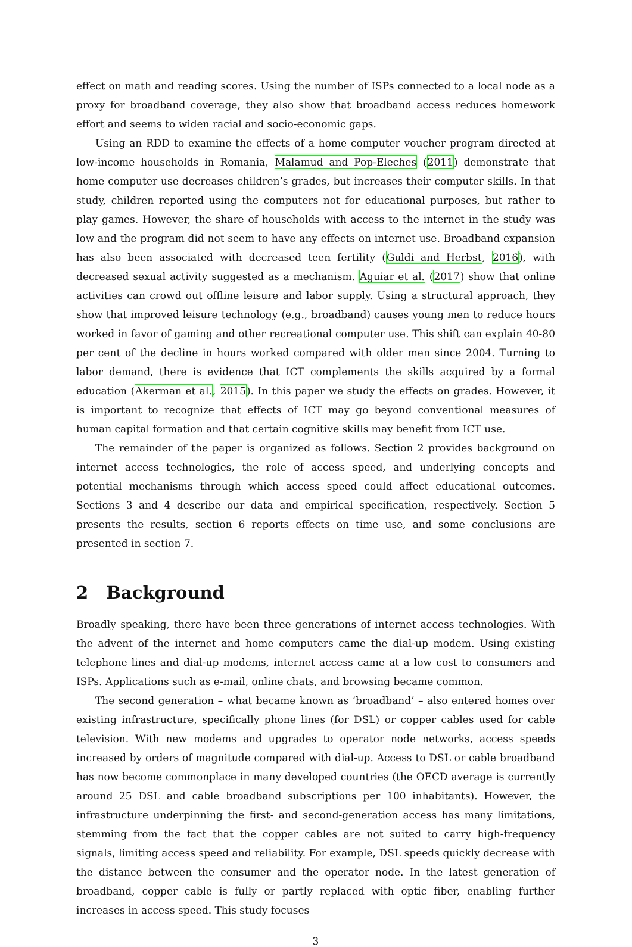effect on math and reading scores. Using the number of ISPs connected to a local node as a proxy for broadband coverage, they also show that broadband access reduces homework effort and seems to widen racial and socio-economic gaps.
Using an RDD to examine the effects of a home computer voucher program directed at low-income households in Romania, Malamud and Pop-Eleches (2011) demonstrate that home computer use decreases children’s grades, but increases their computer skills. In that study, children reported using the computers not for educational purposes, but rather to play games. However, the share of households with access to the internet in the study was low and the program did not seem to have any effects on internet use. Broadband expansion has also been associated with decreased teen fertility (Guldi and Herbst, 2016), with decreased sexual activity suggested as a mechanism. Aguiar et al. (2017) show that online activities can crowd out offline leisure and labor supply. Using a structural approach, they show that improved leisure technology (e.g., broadband) causes young men to reduce hours worked in favor of gaming and other recreational computer use. This shift can explain 40-80 per cent of the decline in hours worked compared with older men since 2004. Turning to labor demand, there is evidence that ICT complements the skills acquired by a formal education (Akerman et al., 2015). In this paper we study the effects on grades. However, it is important to recognize that effects of ICT may go beyond conventional measures of human capital formation and that certain cognitive skills may benefit from ICT use.
The remainder of the paper is organized as follows. Section 2 provides background on internet access technologies, the role of access speed, and underlying concepts and potential mechanisms through which access speed could affect educational outcomes. Sections 3 and 4 describe our data and empirical specification, respectively. Section 5 presents the results, section 6 reports effects on time use, and some conclusions are presented in section 7.
2 Background
Broadly speaking, there have been three generations of internet access technologies. With the advent of the internet and home computers came the dial-up modem. Using existing telephone lines and dial-up modems, internet access came at a low cost to consumers and ISPs. Applications such as e-mail, online chats, and browsing became common.
The second generation – what became known as ‘broadband’ – also entered homes over existing infrastructure, specifically phone lines (for DSL) or copper cables used for cable television. With new modems and upgrades to operator node networks, access speeds increased by orders of magnitude compared with dial-up. Access to DSL or cable broadband has now become commonplace in many developed countries (the OECD average is currently around 25 DSL and cable broadband subscriptions per 100 inhabitants). However, the infrastructure underpinning the first- and second-generation access has many limitations, stemming from the fact that the copper cables are not suited to carry high-frequency signals, limiting access speed and reliability. For example, DSL speeds quickly decrease with the distance between the consumer and the operator node. In the latest generation of broadband, copper cable is fully or partly replaced with optic fiber, enabling further increases in access speed. This study focuses
3